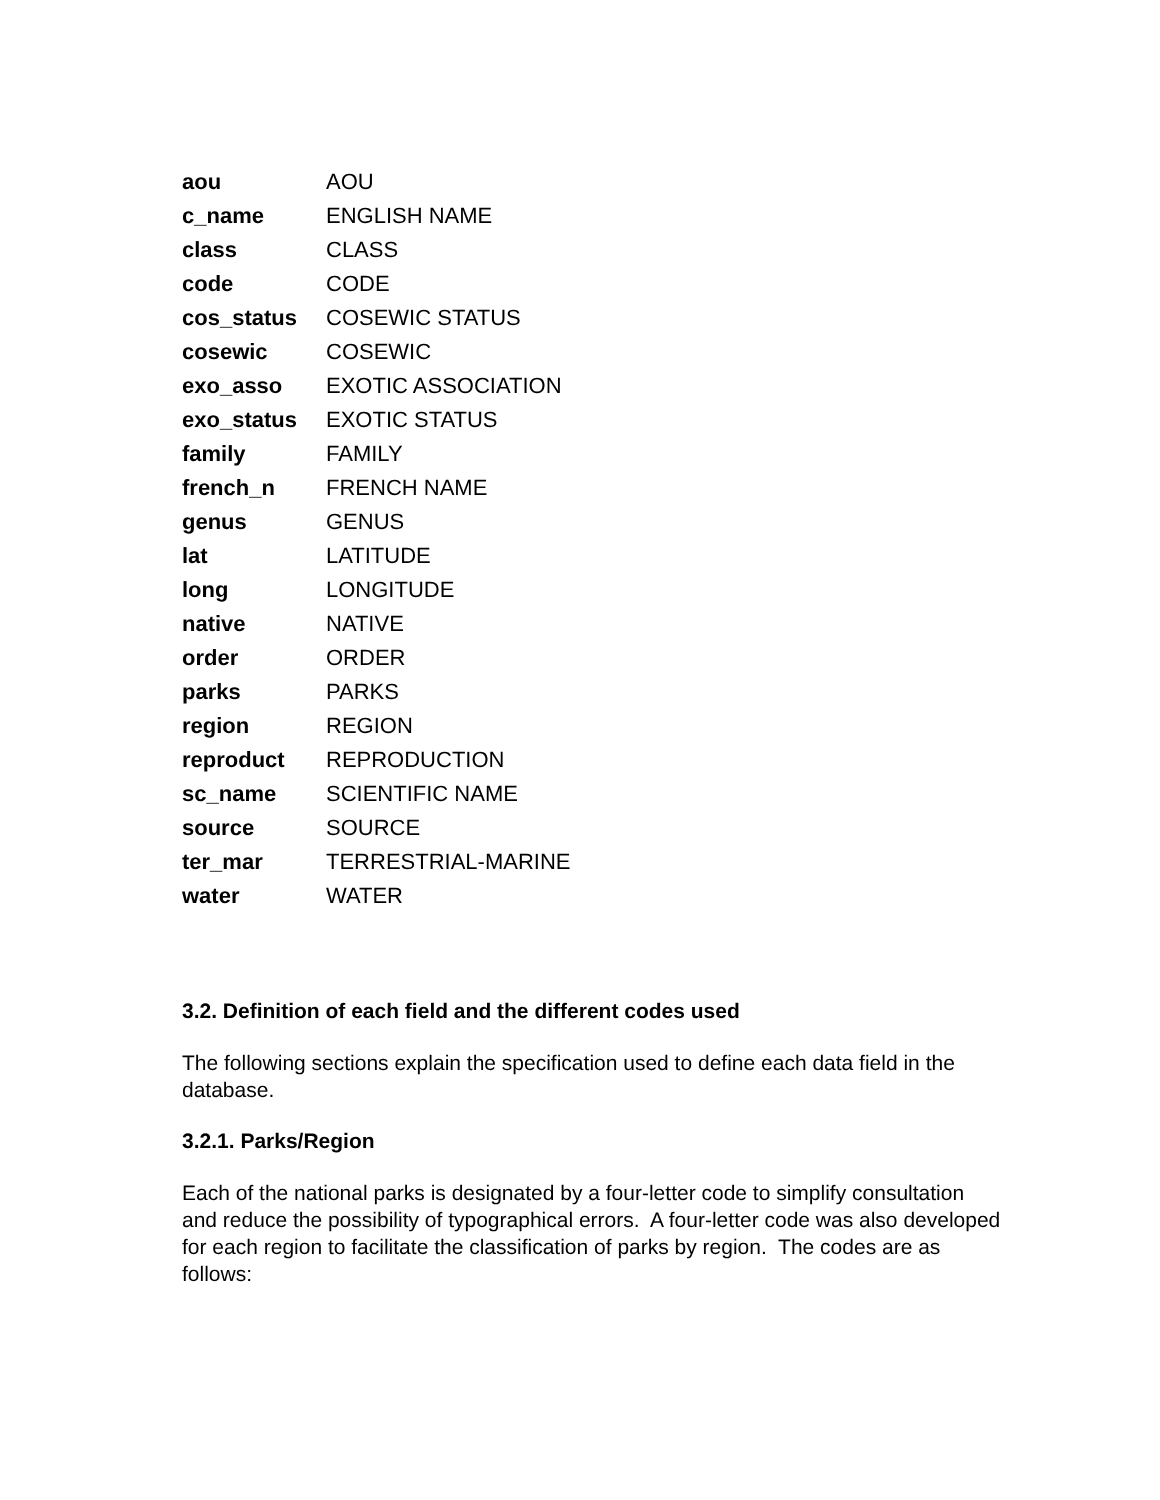| aou | AOU |
| c_name | ENGLISH NAME |
| class | CLASS |
| code | CODE |
| cos_status | COSEWIC STATUS |
| cosewic | COSEWIC |
| exo_asso | EXOTIC ASSOCIATION |
| exo_status | EXOTIC STATUS |
| family | FAMILY |
| french_n | FRENCH NAME |
| genus | GENUS |
| lat | LATITUDE |
| long | LONGITUDE |
| native | NATIVE |
| order | ORDER |
| parks | PARKS |
| region | REGION |
| reproduct | REPRODUCTION |
| sc_name | SCIENTIFIC NAME |
| source | SOURCE |
| ter_mar | TERRESTRIAL-MARINE |
| water | WATER |
3.2. Definition of each field and the different codes used
The following sections explain the specification used to define each data field in the database.
3.2.1. Parks/Region
Each of the national parks is designated by a four-letter code to simplify consultation and reduce the possibility of typographical errors. A four-letter code was also developed for each region to facilitate the classification of parks by region. The codes are as follows: